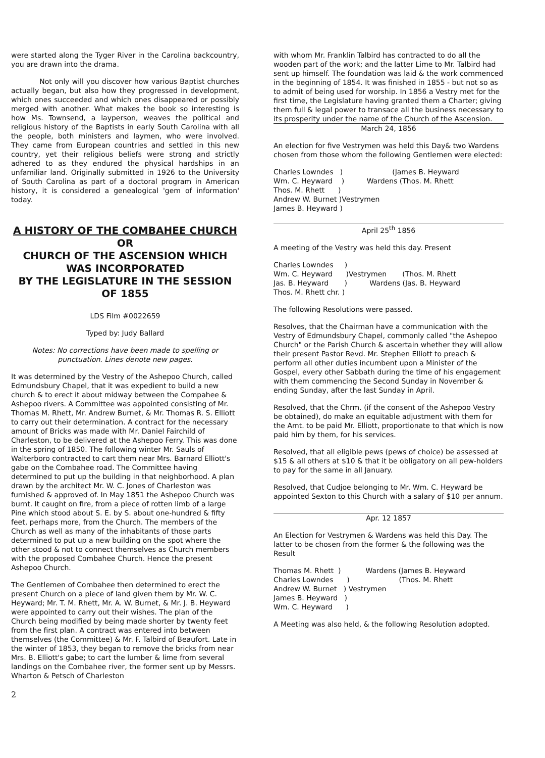were started along the Tyger River in the Carolina backcountry, you are drawn into the drama.
Not only will you discover how various Baptist churches actually began, but also how they progressed in development, which ones succeeded and which ones disappeared or possibly merged with another. What makes the book so interesting is how Ms. Townsend, a layperson, weaves the political and religious history of the Baptists in early South Carolina with all the people, both ministers and laymen, who were involved. They came from European countries and settled in this new country, yet their religious beliefs were strong and strictly adhered to as they endured the physical hardships in an unfamiliar land. Originally submitted in 1926 to the University of South Carolina as part of a doctoral program in American history, it is considered a genealogical 'gem of information' today.
A HISTORY OF THE COMBAHEE CHURCH
OR
CHURCH OF THE ASCENSION WHICH WAS INCORPORATED
BY THE LEGISLATURE IN THE SESSION OF 1855
LDS Film #0022659
Typed by: Judy Ballard
Notes: No corrections have been made to spelling or punctuation. Lines denote new pages.
It was determined by the Vestry of the Ashepoo Church, called Edmundsbury Chapel, that it was expedient to build a new church & to erect it about midway between the Compahee & Ashepoo rivers. A Committee was appointed consisting of Mr. Thomas M. Rhett, Mr. Andrew Burnet, & Mr. Thomas R. S. Elliott to carry out their determination. A contract for the necessary amount of Bricks was made with Mr. Daniel Fairchild of Charleston, to be delivered at the Ashepoo Ferry. This was done in the spring of 1850. The following winter Mr. Sauls of Walterboro contracted to cart them near Mrs. Barnard Elliott's gabe on the Combahee road. The Committee having determined to put up the building in that neighborhood. A plan drawn by the architect Mr. W. C. Jones of Charleston was furnished & approved of. In May 1851 the Ashepoo Church was burnt. It caught on fire, from a piece of rotten limb of a large Pine which stood about S. E. by S. about one-hundred & fifty feet, perhaps more, from the Church. The members of the Church as well as many of the inhabitants of those parts determined to put up a new building on the spot where the other stood & not to connect themselves as Church members with the proposed Combahee Church. Hence the present Ashepoo Church.
The Gentlemen of Combahee then determined to erect the present Church on a piece of land given them by Mr. W. C. Heyward; Mr. T. M. Rhett, Mr. A. W. Burnet, & Mr. J. B. Heyward were appointed to carry out their wishes. The plan of the Church being modified by being made shorter by twenty feet from the first plan. A contract was entered into between themselves (the Committee) & Mr. F. Talbird of Beaufort. Late in the winter of 1853, they began to remove the bricks from near Mrs. B. Elliott's gabe; to cart the lumber & lime from several landings on the Combahee river, the former sent up by Messrs. Wharton & Petsch of Charleston
2
with whom Mr. Franklin Talbird has contracted to do all the wooden part of the work; and the latter Lime to Mr. Talbird had sent up himself. The foundation was laid & the work commenced in the beginning of 1854. It was finished in 1855 - but not so as to admit of being used for worship. In 1856 a Vestry met for the first time, the Legislature having granted them a Charter; giving them full & legal power to transace all the business necessary to its prosperity under the name of the Church of the Ascension.
March 24, 1856
An election for five Vestrymen was held this Day& two Wardens chosen from those whom the following Gentlemen were elected:
Charles Lowndes   )                      (James B. Heyward
Wm. C. Heyward    )          Wardens (Thos. M. Rhett
Thos. M. Rhett      )
Andrew W. Burnet )Vestrymen
James B. Heyward )
April 25<sup>th</sup> 1856
A meeting of the Vestry was held this day. Present
Charles Lowndes     )
Wm. C. Heyward      )Vestrymen       (Thos. M. Rhett
Jas. B. Heyward       )          Wardens (Jas. B. Heyward
Thos. M. Rhett chr. )
The following Resolutions were passed.
Resolves, that the Chairman have a communication with the Vestry of Edmundsbury Chapel, commonly called "the Ashepoo Church" or the Parish Church & ascertain whether they will allow their present Pastor Revd. Mr. Stephen Elliott to preach & perform all other duties incumbent upon a Minister of the Gospel, every other Sabbath during the time of his engagement with them commencing the Second Sunday in November & ending Sunday, after the last Sunday in April.
Resolved, that the Chrm. (if the consent of the Ashepoo Vestry be obtained), do make an equitable adjustment with them for the Amt. to be paid Mr. Elliott, proportionate to that which is now paid him by them, for his services.
Resolved, that all eligible pews (pews of choice) be assessed at $15 & all others at $10 & that it be obligatory on all pew-holders to pay for the same in all January.
Resolved, that Cudjoe belonging to Mr. Wm. C. Heyward be appointed Sexton to this Church with a salary of $10 per annum.
Apr. 12 1857
An Election for Vestrymen & Wardens was held this Day. The latter to be chosen from the former & the following was the Result
Thomas M. Rhett  )           Wardens (James B. Heyward
Charles Lowndes      )                      (Thos. M. Rhett
Andrew W. Burnet   ) Vestrymen
James B. Heyward   )
Wm. C. Heyward      )
A Meeting was also held, & the following Resolution adopted.